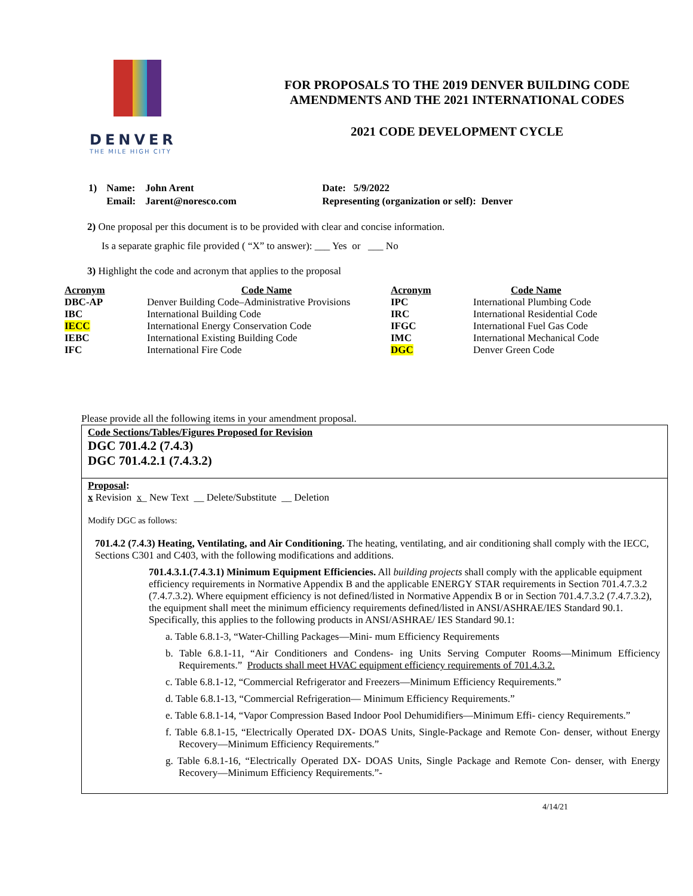DENVER
THE MILE HIGH CITY
FOR PROPOSALS TO THE 2019 DENVER BUILDING CODE
AMENDMENTS AND THE 2021 INTERNATIONAL CODES
2021 CODE DEVELOPMENT CYCLE
| 1) | Name: | John Arent | Date: 5/9/2022 |
| | Email: | Jarent@noresco.com | Representing (organization or self): Denver |
2) One proposal per this document is to be provided with clear and concise information.
Is a separate graphic file provided ( “X” to answer): ___ Yes or ___ No
3) Highlight the code and acronym that applies to the proposal
| Acronym | Code Name | Acronym | Code Name |
| --- | --- | --- | --- |
| DBC-AP | Denver Building Code–Administrative Provisions | IPC | International Plumbing Code |
| IBC | International Building Code | IRC | International Residential Code |
| IECC | International Energy Conservation Code | IFGC | International Fuel Gas Code |
| IEBC | International Existing Building Code | IMC | International Mechanical Code |
| IFC | International Fire Code | DGC | Denver Green Code |
Please provide all the following items in your amendment proposal.
Code Sections/Tables/Figures Proposed for Revision
DGC 701.4.2 (7.4.3)
DGC 701.4.2.1 (7.4.3.2)
Proposal:
x Revision x_ New Text __ Delete/Substitute __ Deletion
Modify DGC as follows:
701.4.2 (7.4.3) Heating, Ventilating, and Air Conditioning. The heating, ventilating, and air conditioning shall comply with the IECC, Sections C301 and C403, with the following modifications and additions.
701.4.3.1.(7.4.3.1) Minimum Equipment Efficiencies. All building projects shall comply with the applicable equipment efficiency requirements in Normative Appendix B and the applicable ENERGY STAR requirements in Section 701.4.7.3.2 (7.4.7.3.2). Where equipment efficiency is not defined/listed in Normative Appendix B or in Section 701.4.7.3.2 (7.4.7.3.2), the equipment shall meet the minimum efficiency requirements defined/listed in ANSI/ASHRAE/IES Standard 90.1. Specifically, this applies to the following products in ANSI/ASHRAE/ IES Standard 90.1:
a. Table 6.8.1-3, “Water-Chilling Packages—Mini- mum Efficiency Requirements
b. Table 6.8.1-11, “Air Conditioners and Condens- ing Units Serving Computer Rooms—Minimum Efficiency Requirements.” Products shall meet HVAC equipment efficiency requirements of 701.4.3.2.
c. Table 6.8.1-12, “Commercial Refrigerator and Freezers—Minimum Efficiency Requirements.”
d. Table 6.8.1-13, “Commercial Refrigeration— Minimum Efficiency Requirements.”
e. Table 6.8.1-14, “Vapor Compression Based Indoor Pool Dehumidifiers—Minimum Effi- ciency Requirements.”
f. Table 6.8.1-15, “Electrically Operated DX- DOAS Units, Single-Package and Remote Con- denser, without Energy Recovery—Minimum Efficiency Requirements.”
g. Table 6.8.1-16, “Electrically Operated DX- DOAS Units, Single Package and Remote Con- denser, with Energy Recovery—Minimum Efficiency Requirements.”-
4/14/21